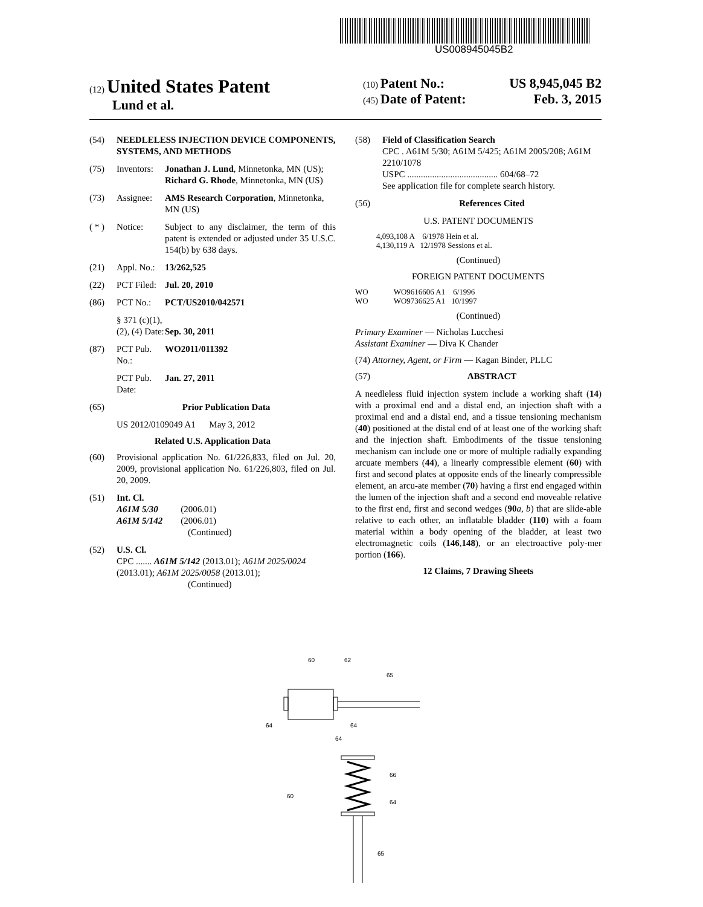US008945045B2
(12) United States Patent
Lund et al.
(10) Patent No.: US 8,945,045 B2
(45) Date of Patent: Feb. 3, 2015
(54) NEEDLELESS INJECTION DEVICE COMPONENTS, SYSTEMS, AND METHODS
(75) Inventors: Jonathan J. Lund, Minnetonka, MN (US); Richard G. Rhode, Minnetonka, MN (US)
(73) Assignee: AMS Research Corporation, Minnetonka, MN (US)
( * ) Notice: Subject to any disclaimer, the term of this patent is extended or adjusted under 35 U.S.C. 154(b) by 638 days.
(21) Appl. No.: 13/262,525
(22) PCT Filed: Jul. 20, 2010
(86) PCT No.: PCT/US2010/042571
§ 371 (c)(1),
(2), (4) Date:
Sep. 30, 2011
(87) PCT Pub. No.: WO2011/011392
PCT Pub. Date: Jan. 27, 2011
(65) Prior Publication Data
US 2012/0109049 A1 May 3, 2012
Related U.S. Application Data
(60) Provisional application No. 61/226,833, filed on Jul. 20, 2009, provisional application No. 61/226,803, filed on Jul. 20, 2009.
(51) Int. Cl.
A61M 5/30 (2006.01)
A61M 5/142 (2006.01)
(Continued)
(52) U.S. Cl.
CPC ....... A61M 5/142 (2013.01); A61M 2025/0024 (2013.01); A61M 2025/0058 (2013.01);
(Continued)
(58) Field of Classification Search
CPC . A61M 5/30; A61M 5/425; A61M 2005/208; A61M 2210/1078
USPC ........................................ 604/68–72
See application file for complete search history.
(56) References Cited
U.S. PATENT DOCUMENTS
4,093,108 A 6/1978 Hein et al.
4,130,119 A 12/1978 Sessions et al.
(Continued)
FOREIGN PATENT DOCUMENTS
WO WO9616606 A1 6/1996
WO WO9736625 A1 10/1997
(Continued)
Primary Examiner — Nicholas Lucchesi
Assistant Examiner — Diva K Chander
(74) Attorney, Agent, or Firm — Kagan Binder, PLLC
(57) ABSTRACT
A needleless fluid injection system include a working shaft (14) with a proximal end and a distal end, an injection shaft with a proximal end and a distal end, and a tissue tensioning mechanism (40) positioned at the distal end of at least one of the working shaft and the injection shaft. Embodiments of the tissue tensioning mechanism can include one or more of multiple radially expanding arcuate members (44), a linearly compressible element (60) with first and second plates at opposite ends of the linearly compressible element, an arcu-ate member (70) having a first end engaged within the lumen of the injection shaft and a second end moveable relative to the first end, first and second wedges (90 a, b) that are slide-able relative to each other, an inflatable bladder (110) with a foam material within a body opening of the bladder, at least two electromagnetic coils (146,148), or an electroactive poly-mer portion (166).
12 Claims, 7 Drawing Sheets
60
62
65
64
64
64
66
64
60
65